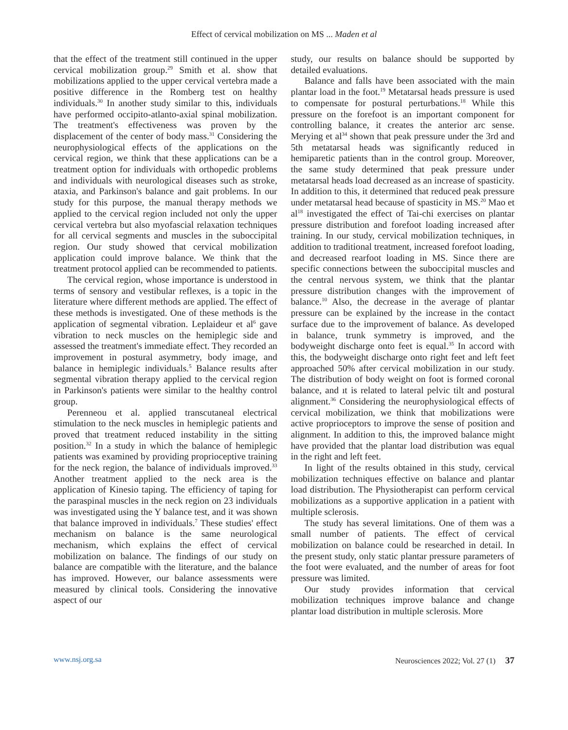Effect of cervical mobilization on MS ... Maden et al
that the effect of the treatment still continued in the upper cervical mobilization group.<sup>29</sup> Smith et al. show that mobilizations applied to the upper cervical vertebra made a positive difference in the Romberg test on healthy individuals.<sup>30</sup> In another study similar to this, individuals have performed occipito-atlanto-axial spinal mobilization. The treatment's effectiveness was proven by the displacement of the center of body mass.<sup>31</sup> Considering the neurophysiological effects of the applications on the cervical region, we think that these applications can be a treatment option for individuals with orthopedic problems and individuals with neurological diseases such as stroke, ataxia, and Parkinson's balance and gait problems. In our study for this purpose, the manual therapy methods we applied to the cervical region included not only the upper cervical vertebra but also myofascial relaxation techniques for all cervical segments and muscles in the suboccipital region. Our study showed that cervical mobilization application could improve balance. We think that the treatment protocol applied can be recommended to patients.
The cervical region, whose importance is understood in terms of sensory and vestibular reflexes, is a topic in the literature where different methods are applied. The effect of these methods is investigated. One of these methods is the application of segmental vibration. Leplaideur et al<sup>6</sup> gave vibration to neck muscles on the hemiplegic side and assessed the treatment's immediate effect. They recorded an improvement in postural asymmetry, body image, and balance in hemiplegic individuals.<sup>5</sup> Balance results after segmental vibration therapy applied to the cervical region in Parkinson's patients were similar to the healthy control group.
Perenneou et al. applied transcutaneal electrical stimulation to the neck muscles in hemiplegic patients and proved that treatment reduced instability in the sitting position.<sup>32</sup> In a study in which the balance of hemiplegic patients was examined by providing proprioceptive training for the neck region, the balance of individuals improved.<sup>33</sup> Another treatment applied to the neck area is the application of Kinesio taping. The efficiency of taping for the paraspinal muscles in the neck region on 23 individuals was investigated using the Y balance test, and it was shown that balance improved in individuals.<sup>7</sup> These studies' effect mechanism on balance is the same neurological mechanism, which explains the effect of cervical mobilization on balance. The findings of our study on balance are compatible with the literature, and the balance has improved. However, our balance assessments were measured by clinical tools. Considering the innovative aspect of our
study, our results on balance should be supported by detailed evaluations.
Balance and falls have been associated with the main plantar load in the foot.<sup>19</sup> Metatarsal heads pressure is used to compensate for postural perturbations.<sup>18</sup> While this pressure on the forefoot is an important component for controlling balance, it creates the anterior arc sense. Merying et al<sup>34</sup> shown that peak pressure under the 3rd and 5th metatarsal heads was significantly reduced in hemiparetic patients than in the control group. Moreover, the same study determined that peak pressure under metatarsal heads load decreased as an increase of spasticity. In addition to this, it determined that reduced peak pressure under metatarsal head because of spasticity in MS.<sup>20</sup> Mao et al<sup>18</sup> investigated the effect of Tai-chi exercises on plantar pressure distribution and forefoot loading increased after training. In our study, cervical mobilization techniques, in addition to traditional treatment, increased forefoot loading, and decreased rearfoot loading in MS. Since there are specific connections between the suboccipital muscles and the central nervous system, we think that the plantar pressure distribution changes with the improvement of balance.<sup>10</sup> Also, the decrease in the average of plantar pressure can be explained by the increase in the contact surface due to the improvement of balance. As developed in balance, trunk symmetry is improved, and the bodyweight discharge onto feet is equal.<sup>35</sup> In accord with this, the bodyweight discharge onto right feet and left feet approached 50% after cervical mobilization in our study. The distribution of body weight on foot is formed coronal balance, and ıt is related to lateral pelvic tilt and postural alignment.<sup>36</sup> Considering the neurophysiological effects of cervical mobilization, we think that mobilizations were active proprioceptors to improve the sense of position and alignment. In addition to this, the improved balance might have provided that the plantar load distribution was equal in the right and left feet.
In light of the results obtained in this study, cervical mobilization techniques effective on balance and plantar load distribution. The Physiotherapist can perform cervical mobilizations as a supportive application in a patient with multiple sclerosis.
The study has several limitations. One of them was a small number of patients. The effect of cervical mobilization on balance could be researched in detail. In the present study, only static plantar pressure parameters of the foot were evaluated, and the number of areas for foot pressure was limited.
Our study provides information that cervical mobilization techniques improve balance and change plantar load distribution in multiple sclerosis. More
www.nsj.org.sa Neurosciences 2022; Vol. 27 (1) 37